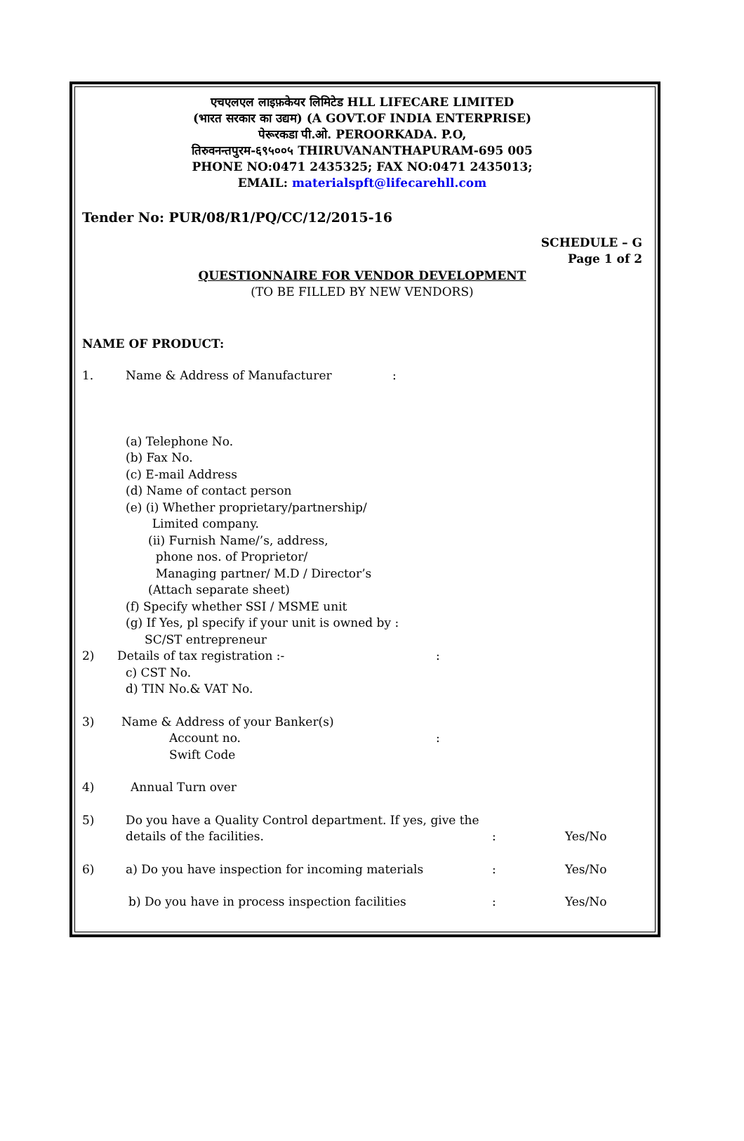एचएलएल लाइफ़केयर लिमिटेड HLL LIFECARE LIMITED
(भारत सरकार का उद्यम) (A GOVT.OF INDIA ENTERPRISE)
पेरूरकडा पी.ओ. PEROORKADA. P.O,
तिरुवनन्तपुरम-६९५००५ THIRUVANANTHAPURAM-695 005
PHONE NO:0471 2435325; FAX NO:0471 2435013;
EMAIL: materialspft@lifecarehll.com
Tender No: PUR/08/R1/PQ/CC/12/2015-16
SCHEDULE – G
Page 1 of 2
QUESTIONNAIRE FOR VENDOR DEVELOPMENT
(TO BE FILLED BY NEW VENDORS)
NAME OF PRODUCT:
1. Name & Address of Manufacturer:
(a) Telephone No.
(b) Fax No.
(c) E-mail Address
(d) Name of contact person
(e) (i) Whether proprietary/partnership/
Limited company.
(ii) Furnish Name/’s, address,
phone nos. of Proprietor/
Managing partner/ M.D / Director’s
(Attach separate sheet)
(f) Specify whether SSI / MSME unit
(g) If Yes, pl specify if your unit is owned by :
SC/ST entrepreneur
2) Details of tax registration :-:
c) CST No.
d) TIN No.& VAT No.
3) Name & Address of your Banker(s)
Account no.:
Swift Code
4) Annual Turn over
5) Do you have a Quality Control department. If yes, give the
details of the facilities.: Yes/No
6) a) Do you have inspection for incoming materials: Yes/No
b) Do you have in process inspection facilities: Yes/No